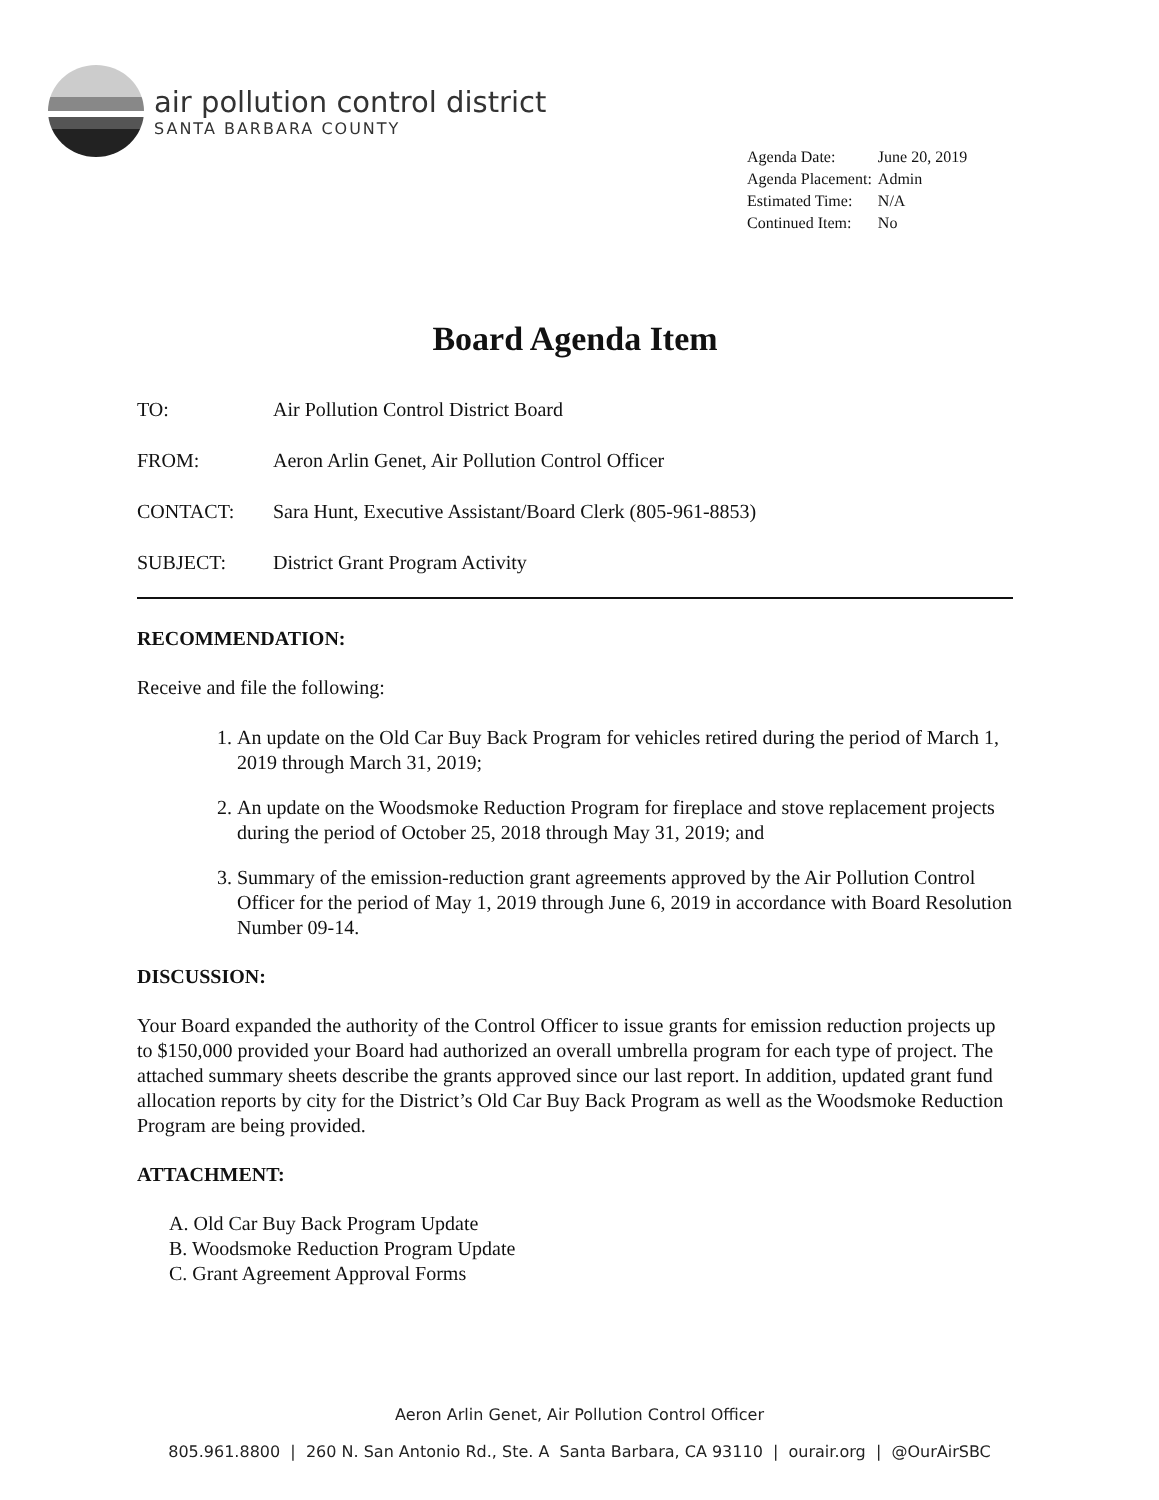air pollution control district
SANTA BARBARA COUNTY
| Agenda Date: | June 20, 2019 |
| Agenda Placement: | Admin |
| Estimated Time: | N/A |
| Continued Item: | No |
Board Agenda Item
| TO: | Air Pollution Control District Board |
| FROM: | Aeron Arlin Genet, Air Pollution Control Officer |
| CONTACT: | Sara Hunt, Executive Assistant/Board Clerk (805-961-8853) |
| SUBJECT: | District Grant Program Activity |
RECOMMENDATION:
Receive and file the following:
1. An update on the Old Car Buy Back Program for vehicles retired during the period of March 1, 2019 through March 31, 2019;
2. An update on the Woodsmoke Reduction Program for fireplace and stove replacement projects during the period of October 25, 2018 through May 31, 2019; and
3. Summary of the emission-reduction grant agreements approved by the Air Pollution Control Officer for the period of May 1, 2019 through June 6, 2019 in accordance with Board Resolution Number 09-14.
DISCUSSION:
Your Board expanded the authority of the Control Officer to issue grants for emission reduction projects up to $150,000 provided your Board had authorized an overall umbrella program for each type of project. The attached summary sheets describe the grants approved since our last report. In addition, updated grant fund allocation reports by city for the District’s Old Car Buy Back Program as well as the Woodsmoke Reduction Program are being provided.
ATTACHMENT:
A. Old Car Buy Back Program Update
B. Woodsmoke Reduction Program Update
C. Grant Agreement Approval Forms
Aeron Arlin Genet, Air Pollution Control Officer
805.961.8800 | 260 N. San Antonio Rd., Ste. A Santa Barbara, CA 93110 | ourair.org | @OurAirSBC